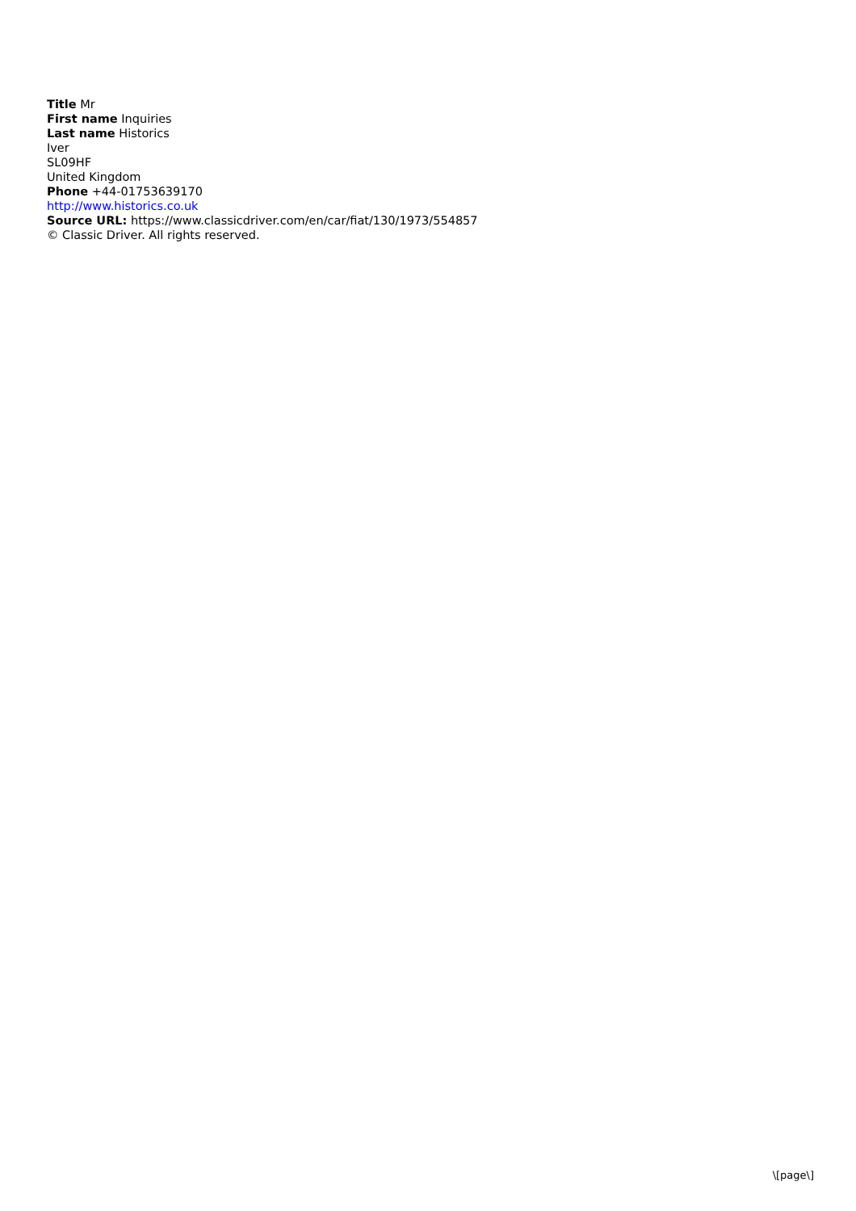Title Mr
First name Inquiries
Last name Historics
Iver
SL09HF
United Kingdom
Phone +44-01753639170
http://www.historics.co.uk
Source URL: https://www.classicdriver.com/en/car/fiat/130/1973/554857
© Classic Driver. All rights reserved.
\[page\]